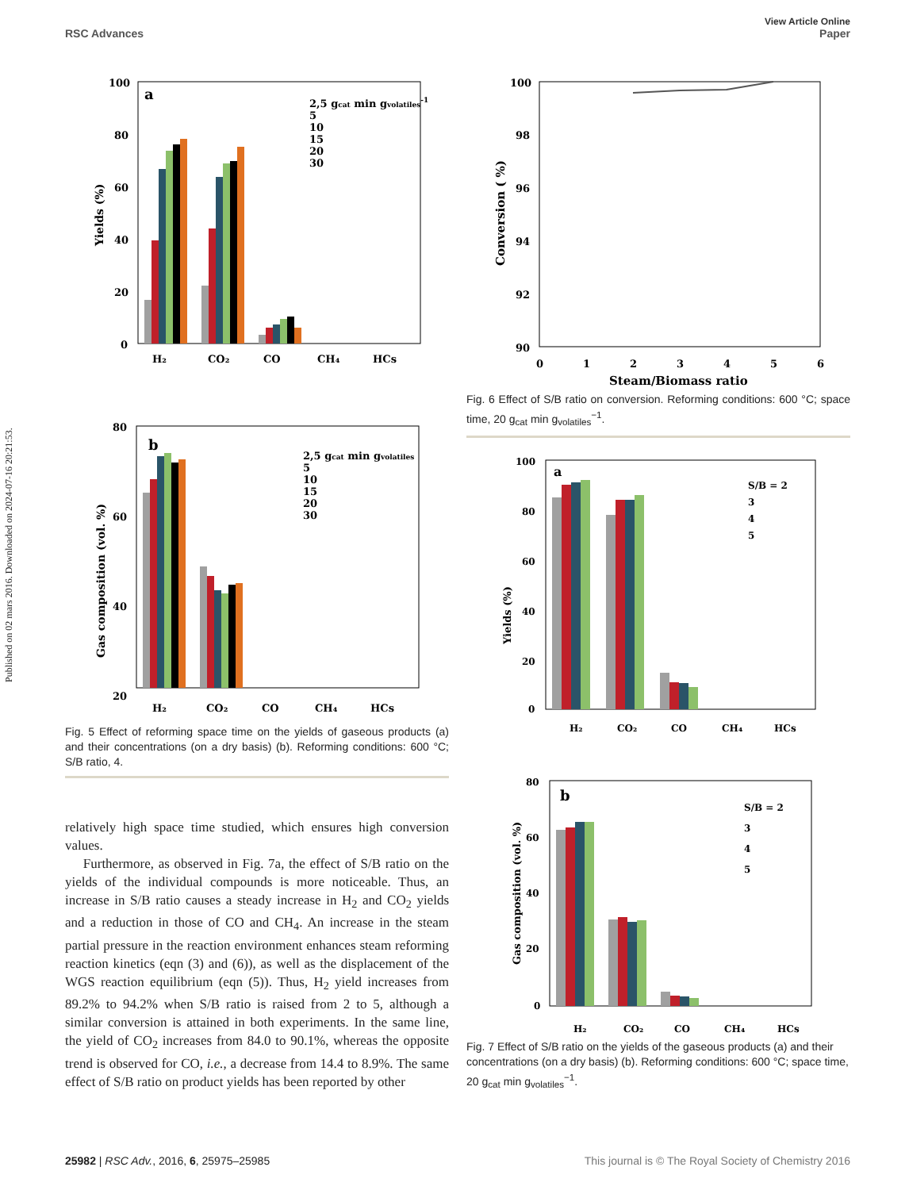View Article Online
RSC Advances Paper
Published on 02 mars 2016. Downloaded on 2024-07-16 20:21:53.
a
100
80
60
40
20
0
H₂
CO₂
CO
CH₄
HCs
2,5 gcat min gvolatiles-1
5
10
15
20
30
Yields (%)
b
80
60
40
20
H₂
CO₂
CO
CH₄
HCs
2,5 gcat min gvolatiles
5
10
15
20
30
Gas composition (vol. %)
Fig. 5 Effect of reforming space time on the yields of gaseous products (a) and their concentrations (on a dry basis) (b). Reforming conditions: 600 °C; S/B ratio, 4.
relatively high space time studied, which ensures high conversion values.
Furthermore, as observed in Fig. 7a, the effect of S/B ratio on the yields of the individual compounds is more noticeable. Thus, an increase in S/B ratio causes a steady increase in H<sub>2</sub> and CO<sub>2</sub> yields and a reduction in those of CO and CH<sub>4</sub>. An increase in the steam partial pressure in the reaction environment enhances steam reforming reaction kinetics (eqn (3) and (6)), as well as the displacement of the WGS reaction equilibrium (eqn (5)). Thus, H<sub>2</sub> yield increases from 89.2% to 94.2% when S/B ratio is raised from 2 to 5, although a similar conversion is attained in both experiments. In the same line, the yield of CO<sub>2</sub> increases from 84.0 to 90.1%, whereas the opposite trend is observed for CO, i.e., a decrease from 14.4 to 8.9%. The same effect of S/B ratio on product yields has been reported by other
100
98
96
94
92
90
0
1
2
3
4
5
6
Steam/Biomass ratio
Conversion ( %)
Fig. 6 Effect of S/B ratio on conversion. Reforming conditions: 600 °C; space time, 20 g<sub>cat</sub> min g<sub>volatiles</sub><sup>−1</sup>.
a
100
80
60
40
20
0
H₂
CO₂
CO
CH₄
HCs
S/B = 2
3
4
5
Yields (%)
b
80
60
40
20
0
H₂
CO₂
CO
CH₄
HCs
S/B = 2
3
4
5
Gas composition (vol. %)
Fig. 7 Effect of S/B ratio on the yields of the gaseous products (a) and their concentrations (on a dry basis) (b). Reforming conditions: 600 °C; space time, 20 g<sub>cat</sub> min g<sub>volatiles</sub><sup>−1</sup>.
25982 | RSC Adv., 2016, 6, 25975–25985 This journal is © The Royal Society of Chemistry 2016